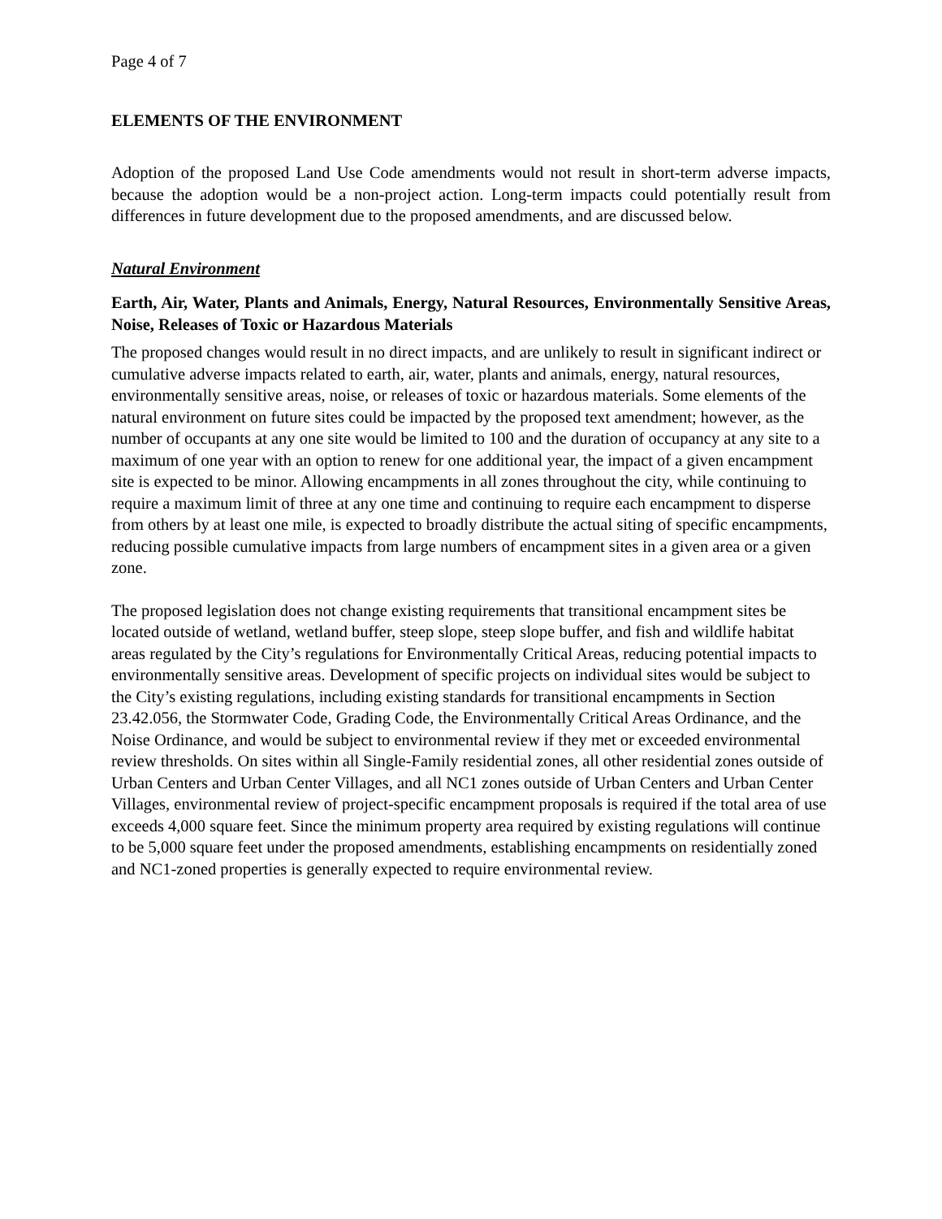Page 4 of 7
ELEMENTS OF THE ENVIRONMENT
Adoption of the proposed Land Use Code amendments would not result in short-term adverse impacts, because the adoption would be a non-project action. Long-term impacts could potentially result from differences in future development due to the proposed amendments, and are discussed below.
Natural Environment
Earth, Air, Water, Plants and Animals, Energy, Natural Resources, Environmentally Sensitive Areas, Noise, Releases of Toxic or Hazardous Materials
The proposed changes would result in no direct impacts, and are unlikely to result in significant indirect or cumulative adverse impacts related to earth, air, water, plants and animals, energy, natural resources, environmentally sensitive areas, noise, or releases of toxic or hazardous materials. Some elements of the natural environment on future sites could be impacted by the proposed text amendment; however, as the number of occupants at any one site would be limited to 100 and the duration of occupancy at any site to a maximum of one year with an option to renew for one additional year, the impact of a given encampment site is expected to be minor. Allowing encampments in all zones throughout the city, while continuing to require a maximum limit of three at any one time and continuing to require each encampment to disperse from others by at least one mile, is expected to broadly distribute the actual siting of specific encampments, reducing possible cumulative impacts from large numbers of encampment sites in a given area or a given zone.
The proposed legislation does not change existing requirements that transitional encampment sites be located outside of wetland, wetland buffer, steep slope, steep slope buffer, and fish and wildlife habitat areas regulated by the City’s regulations for Environmentally Critical Areas, reducing potential impacts to environmentally sensitive areas. Development of specific projects on individual sites would be subject to the City’s existing regulations, including existing standards for transitional encampments in Section 23.42.056, the Stormwater Code, Grading Code, the Environmentally Critical Areas Ordinance, and the Noise Ordinance, and would be subject to environmental review if they met or exceeded environmental review thresholds. On sites within all Single-Family residential zones, all other residential zones outside of Urban Centers and Urban Center Villages, and all NC1 zones outside of Urban Centers and Urban Center Villages, environmental review of project-specific encampment proposals is required if the total area of use exceeds 4,000 square feet. Since the minimum property area required by existing regulations will continue to be 5,000 square feet under the proposed amendments, establishing encampments on residentially zoned and NC1-zoned properties is generally expected to require environmental review.